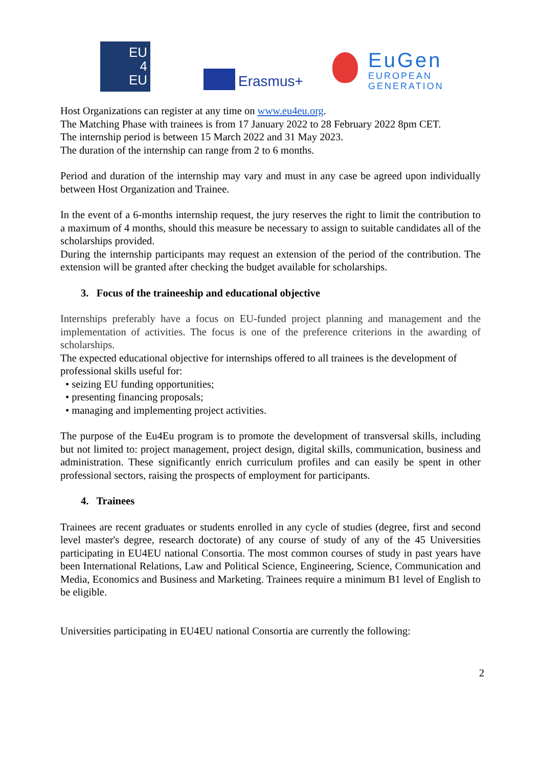EU
4
EU
Erasmus+
EuGen
EUROPEAN
GENERATION
Host Organizations can register at any time on www.eu4eu.org.
The Matching Phase with trainees is from 17 January 2022 to 28 February 2022 8pm CET.
The internship period is between 15 March 2022 and 31 May 2023.
The duration of the internship can range from 2 to 6 months.
Period and duration of the internship may vary and must in any case be agreed upon individually between Host Organization and Trainee.
In the event of a 6-months internship request, the jury reserves the right to limit the contribution to a maximum of 4 months, should this measure be necessary to assign to suitable candidates all of the scholarships provided.
During the internship participants may request an extension of the period of the contribution. The extension will be granted after checking the budget available for scholarships.
3. Focus of the traineeship and educational objective
Internships preferably have a focus on EU-funded project planning and management and the implementation of activities. The focus is one of the preference criterions in the awarding of scholarships.
The expected educational objective for internships offered to all trainees is the development of professional skills useful for:
• seizing EU funding opportunities;
• presenting financing proposals;
• managing and implementing project activities.
The purpose of the Eu4Eu program is to promote the development of transversal skills, including but not limited to: project management, project design, digital skills, communication, business and administration. These significantly enrich curriculum profiles and can easily be spent in other professional sectors, raising the prospects of employment for participants.
4. Trainees
Trainees are recent graduates or students enrolled in any cycle of studies (degree, first and second level master's degree, research doctorate) of any course of study of any of the 45 Universities participating in EU4EU national Consortia. The most common courses of study in past years have been International Relations, Law and Political Science, Engineering, Science, Communication and Media, Economics and Business and Marketing. Trainees require a minimum B1 level of English to be eligible.
Universities participating in EU4EU national Consortia are currently the following:
2